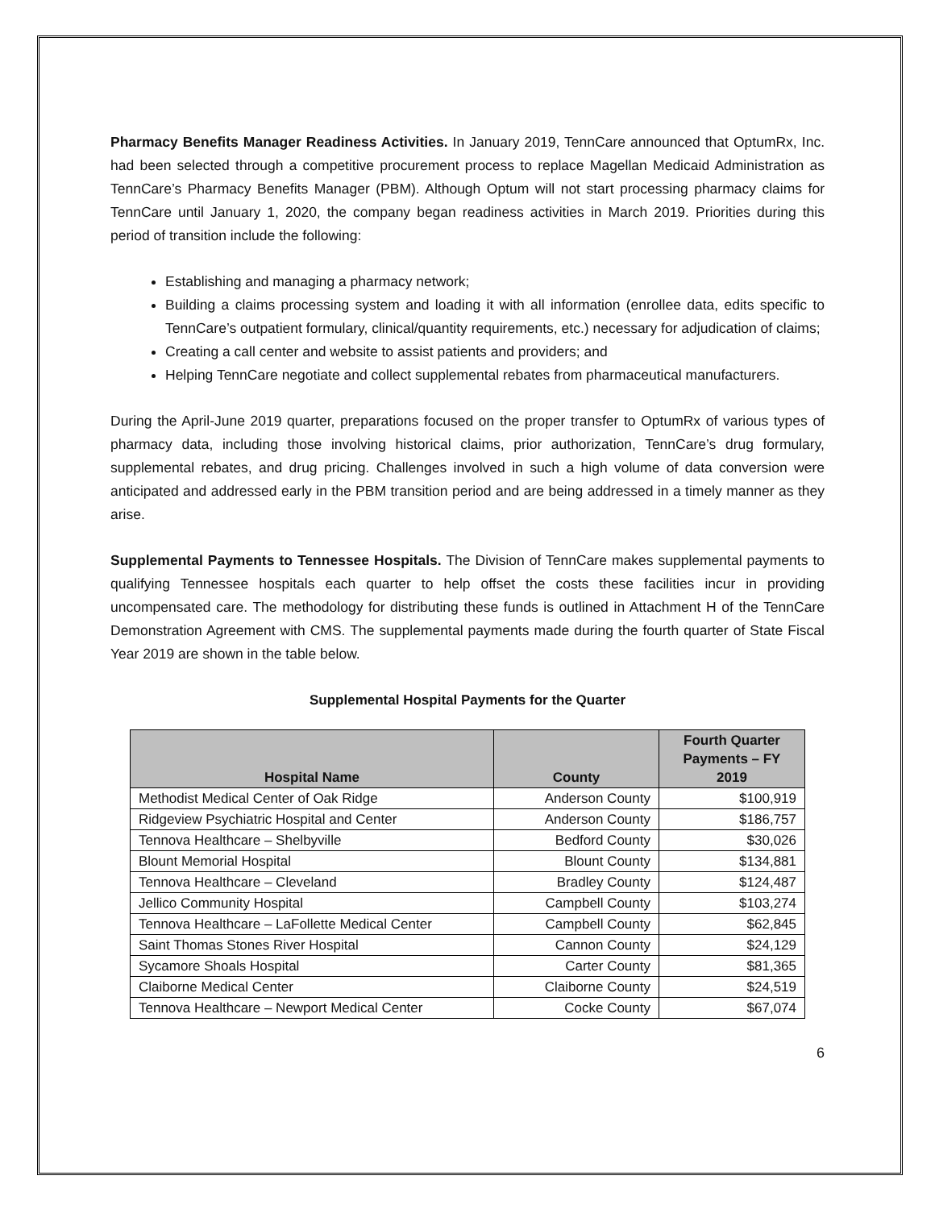Pharmacy Benefits Manager Readiness Activities. In January 2019, TennCare announced that OptumRx, Inc. had been selected through a competitive procurement process to replace Magellan Medicaid Administration as TennCare’s Pharmacy Benefits Manager (PBM). Although Optum will not start processing pharmacy claims for TennCare until January 1, 2020, the company began readiness activities in March 2019. Priorities during this period of transition include the following:
Establishing and managing a pharmacy network;
Building a claims processing system and loading it with all information (enrollee data, edits specific to TennCare’s outpatient formulary, clinical/quantity requirements, etc.) necessary for adjudication of claims;
Creating a call center and website to assist patients and providers; and
Helping TennCare negotiate and collect supplemental rebates from pharmaceutical manufacturers.
During the April-June 2019 quarter, preparations focused on the proper transfer to OptumRx of various types of pharmacy data, including those involving historical claims, prior authorization, TennCare’s drug formulary, supplemental rebates, and drug pricing. Challenges involved in such a high volume of data conversion were anticipated and addressed early in the PBM transition period and are being addressed in a timely manner as they arise.
Supplemental Payments to Tennessee Hospitals. The Division of TennCare makes supplemental payments to qualifying Tennessee hospitals each quarter to help offset the costs these facilities incur in providing uncompensated care. The methodology for distributing these funds is outlined in Attachment H of the TennCare Demonstration Agreement with CMS. The supplemental payments made during the fourth quarter of State Fiscal Year 2019 are shown in the table below.
Supplemental Hospital Payments for the Quarter
| Hospital Name | County | Fourth Quarter Payments – FY 2019 |
| --- | --- | --- |
| Methodist Medical Center of Oak Ridge | Anderson County | $100,919 |
| Ridgeview Psychiatric Hospital and Center | Anderson County | $186,757 |
| Tennova Healthcare – Shelbyville | Bedford County | $30,026 |
| Blount Memorial Hospital | Blount County | $134,881 |
| Tennova Healthcare – Cleveland | Bradley County | $124,487 |
| Jellico Community Hospital | Campbell County | $103,274 |
| Tennova Healthcare – LaFollette Medical Center | Campbell County | $62,845 |
| Saint Thomas Stones River Hospital | Cannon County | $24,129 |
| Sycamore Shoals Hospital | Carter County | $81,365 |
| Claiborne Medical Center | Claiborne County | $24,519 |
| Tennova Healthcare – Newport Medical Center | Cocke County | $67,074 |
6